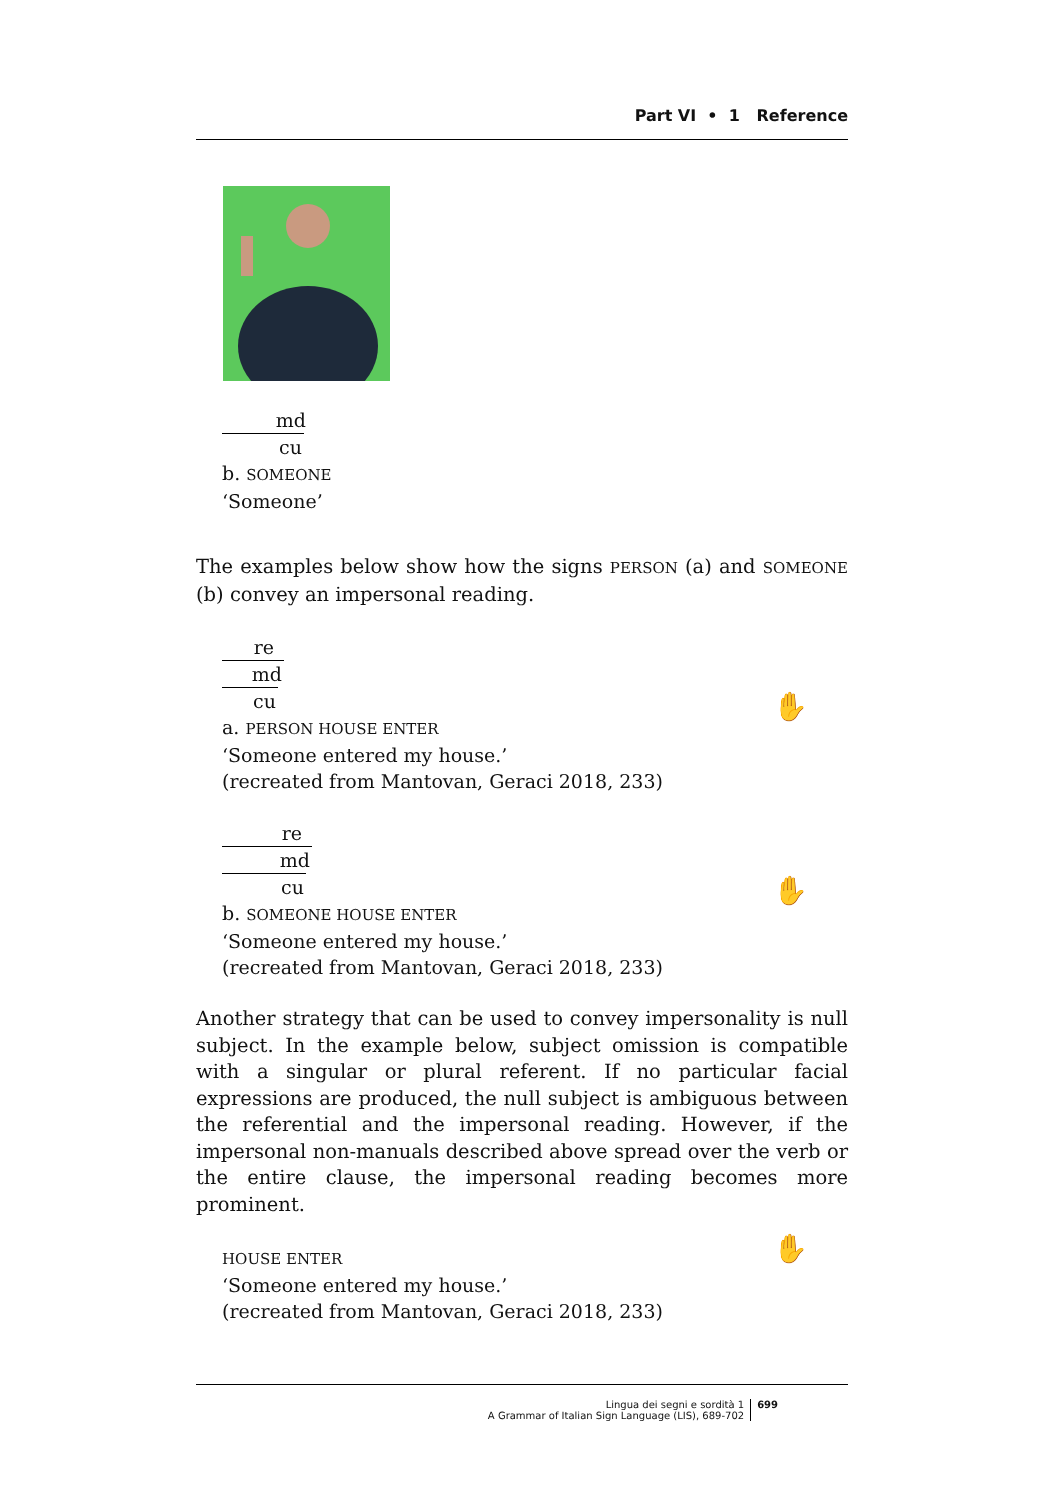Part VI • 1 Reference
md
cu
b. SOMEONE
‘Someone’
The examples below show how the signs PERSON (a) and SOMEONE (b) convey an impersonal reading.
re
md
cu
a. PERSON HOUSE ENTER
✋
‘Someone entered my house.’
(recreated from Mantovan, Geraci 2018, 233)
re
md
cu
b. SOMEONE HOUSE ENTER
✋
‘Someone entered my house.’
(recreated from Mantovan, Geraci 2018, 233)
Another strategy that can be used to convey impersonality is null subject. In the example below, subject omission is compatible with a singular or plural referent. If no particular facial expressions are produced, the null subject is ambiguous between the referential and the impersonal reading. However, if the impersonal non-manuals described above spread over the verb or the entire clause, the impersonal reading becomes more prominent.
HOUSE ENTER ✋
‘Someone entered my house.’
(recreated from Mantovan, Geraci 2018, 233)
Lingua dei segni e sordità 1
A Grammar of Italian Sign Language (LIS), 689-702
699